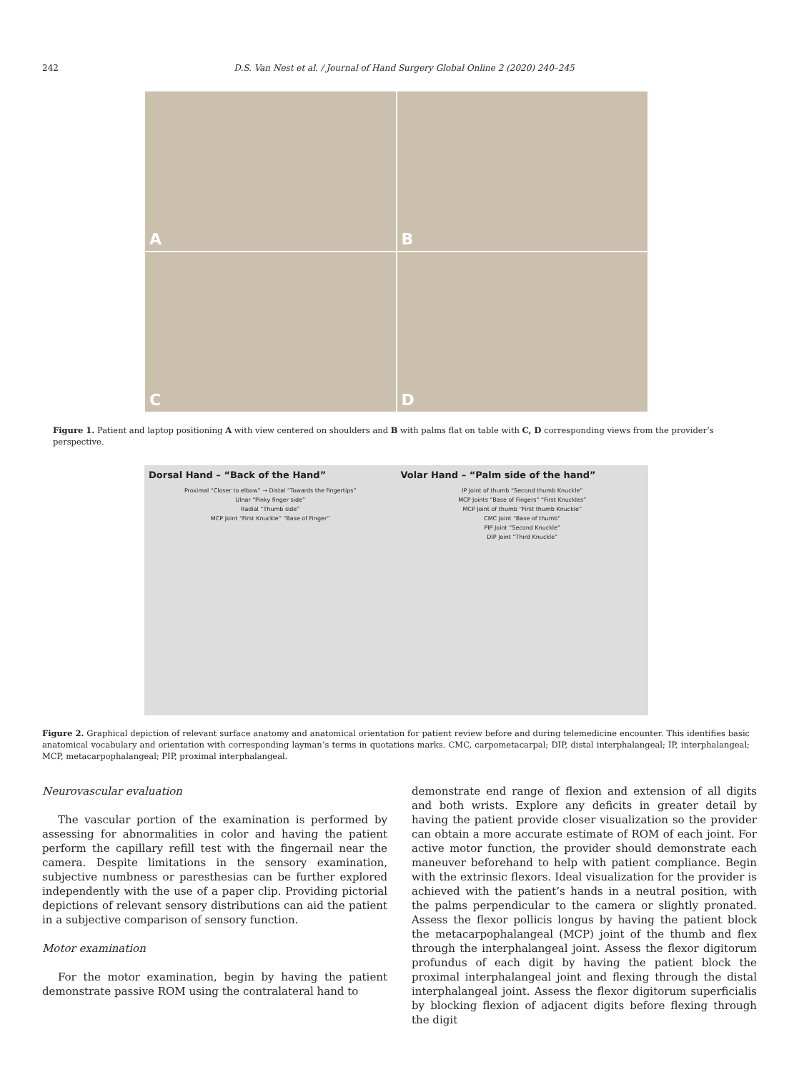242 D.S. Van Nest et al. / Journal of Hand Surgery Global Online 2 (2020) 240–245
A
B
C
D
Figure 1. Patient and laptop positioning A with view centered on shoulders and B with palms flat on table with C, D corresponding views from the provider’s perspective.
Dorsal Hand – “Back of the Hand”
Proximal “Closer to elbow” → Distal “Towards the fingertips”
Ulnar “Pinky finger side”
Radial “Thumb side”
MCP Joint “First Knuckle” “Base of Finger”
Volar Hand – “Palm side of the hand”
IP Joint of thumb “Second thumb Knuckle”
MCP Joints “Base of Fingers” “First Knuckles”
MCP Joint of thumb “First thumb Knuckle”
CMC Joint “Base of thumb”
PIP Joint “Second Knuckle”
DIP Joint “Third Knuckle”
Figure 2. Graphical depiction of relevant surface anatomy and anatomical orientation for patient review before and during telemedicine encounter. This identifies basic anatomical vocabulary and orientation with corresponding layman’s terms in quotations marks. CMC, carpometacarpal; DIP, distal interphalangeal; IP, interphalangeal; MCP, metacarpophalangeal; PIP, proximal interphalangeal.
Neurovascular evaluation
The vascular portion of the examination is performed by assessing for abnormalities in color and having the patient perform the capillary refill test with the fingernail near the camera. Despite limitations in the sensory examination, subjective numbness or paresthesias can be further explored independently with the use of a paper clip. Providing pictorial depictions of relevant sensory distributions can aid the patient in a subjective comparison of sensory function.
Motor examination
For the motor examination, begin by having the patient demonstrate passive ROM using the contralateral hand to
demonstrate end range of flexion and extension of all digits and both wrists. Explore any deficits in greater detail by having the patient provide closer visualization so the provider can obtain a more accurate estimate of ROM of each joint. For active motor function, the provider should demonstrate each maneuver beforehand to help with patient compliance. Begin with the extrinsic flexors. Ideal visualization for the provider is achieved with the patient’s hands in a neutral position, with the palms perpendicular to the camera or slightly pronated. Assess the flexor pollicis longus by having the patient block the metacarpophalangeal (MCP) joint of the thumb and flex through the interphalangeal joint. Assess the flexor digitorum profundus of each digit by having the patient block the proximal interphalangeal joint and flexing through the distal interphalangeal joint. Assess the flexor digitorum superficialis by blocking flexion of adjacent digits before flexing through the digit